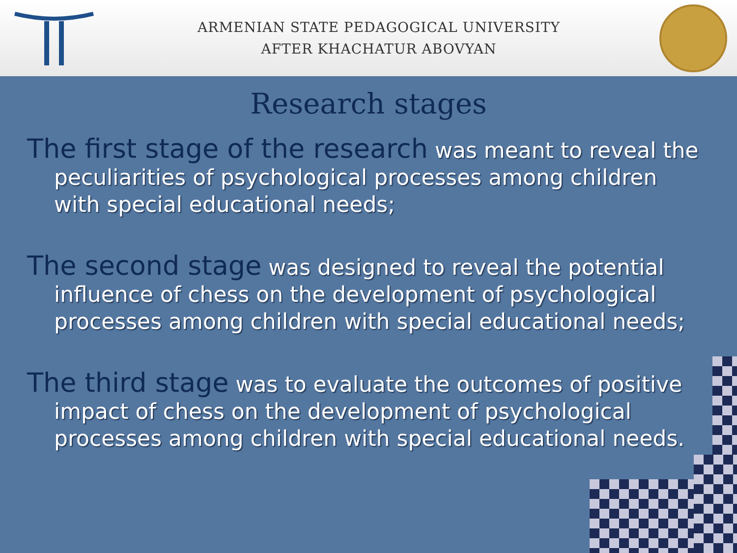ARMENIAN STATE PEDAGOGICAL UNIVERSITY
AFTER KHACHATUR ABOVYAN
Research stages
The first stage of the research was meant to reveal the peculiarities of psychological processes among children with special educational needs;
The second stage was designed to reveal the potential influence of chess on the development of psychological processes among children with special educational needs;
The third stage was to evaluate the outcomes of positive impact of chess on the development of psychological processes among children with special educational needs.